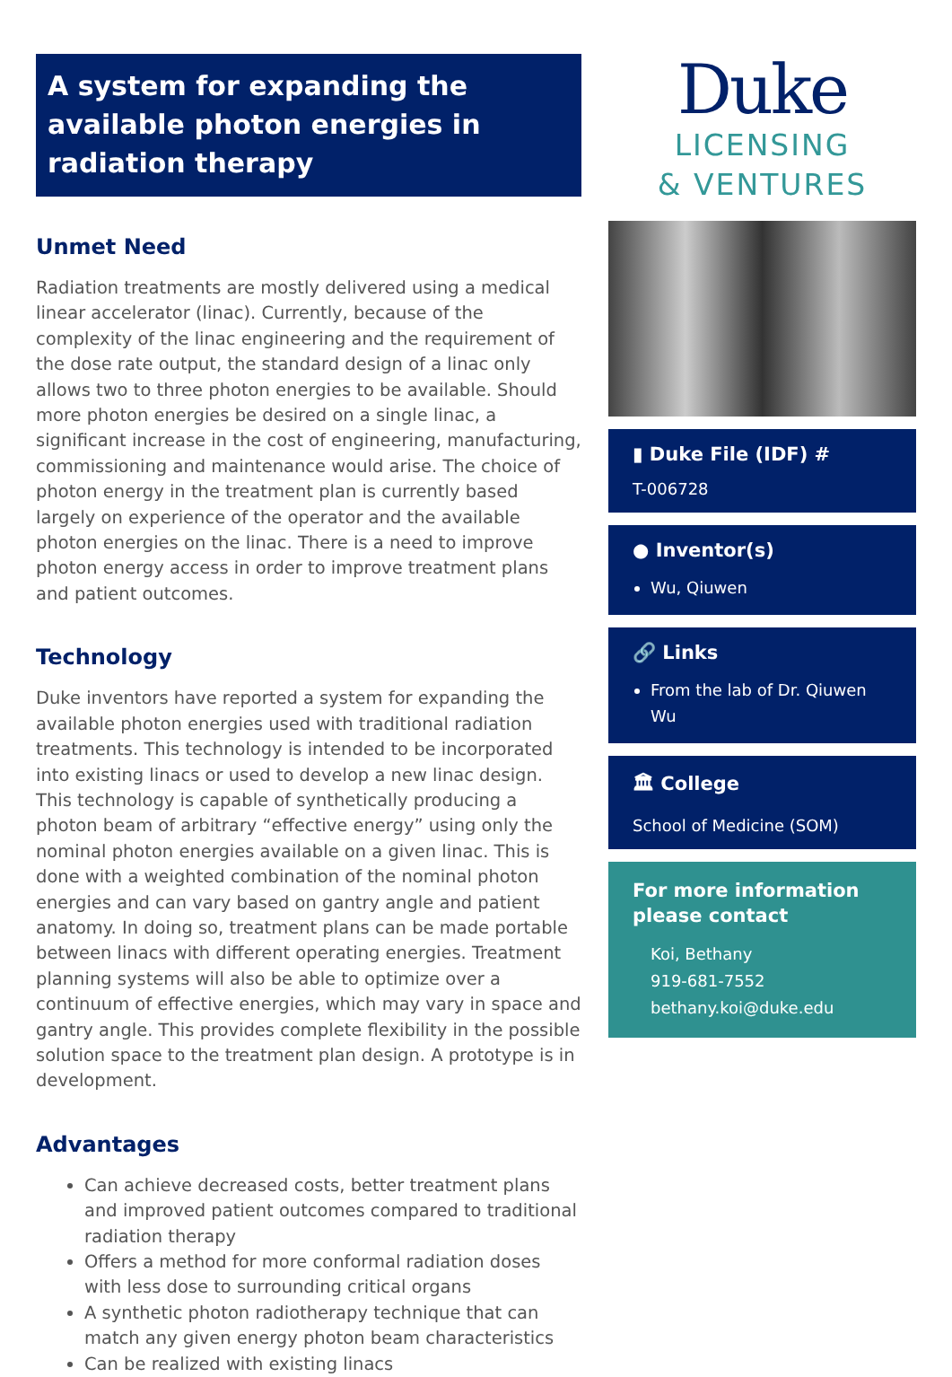A system for expanding the available photon energies in radiation therapy
Unmet Need
Radiation treatments are mostly delivered using a medical linear accelerator (linac). Currently, because of the complexity of the linac engineering and the requirement of the dose rate output, the standard design of a linac only allows two to three photon energies to be available. Should more photon energies be desired on a single linac, a significant increase in the cost of engineering, manufacturing, commissioning and maintenance would arise. The choice of photon energy in the treatment plan is currently based largely on experience of the operator and the available photon energies on the linac. There is a need to improve photon energy access in order to improve treatment plans and patient outcomes.
Technology
Duke inventors have reported a system for expanding the available photon energies used with traditional radiation treatments. This technology is intended to be incorporated into existing linacs or used to develop a new linac design. This technology is capable of synthetically producing a photon beam of arbitrary “effective energy” using only the nominal photon energies available on a given linac. This is done with a weighted combination of the nominal photon energies and can vary based on gantry angle and patient anatomy. In doing so, treatment plans can be made portable between linacs with different operating energies. Treatment planning systems will also be able to optimize over a continuum of effective energies, which may vary in space and gantry angle. This provides complete flexibility in the possible solution space to the treatment plan design. A prototype is in development.
Advantages
Can achieve decreased costs, better treatment plans and improved patient outcomes compared to traditional radiation therapy
Offers a method for more conformal radiation doses with less dose to surrounding critical organs
A synthetic photon radiotherapy technique that can match any given energy photon beam characteristics
Can be realized with existing linacs
Duke
LICENSING
& VENTURES
▮ Duke File (IDF) #
T-006728
● Inventor(s)
Wu, Qiuwen
🔗 Links
From the lab of Dr. Qiuwen Wu
🏛 College
School of Medicine (SOM)
For more information please contact
Koi, Bethany
919-681-7552
bethany.koi@duke.edu